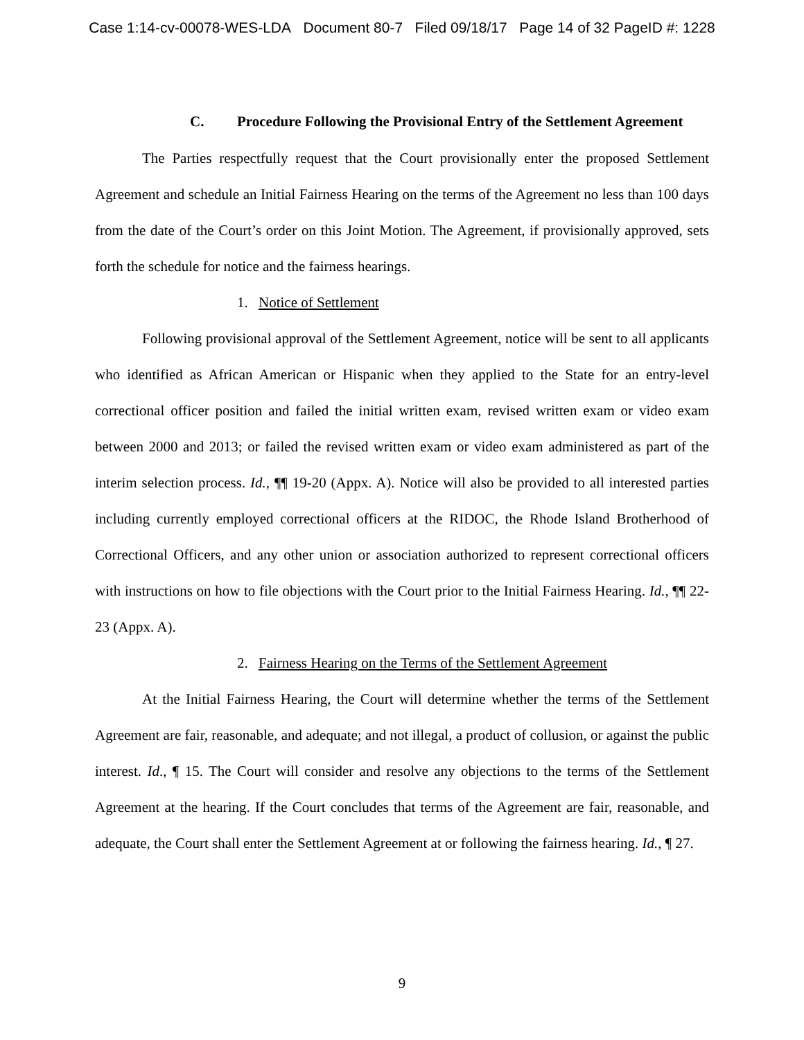Case 1:14-cv-00078-WES-LDA Document 80-7 Filed 09/18/17 Page 14 of 32 PageID #: 1228
C. Procedure Following the Provisional Entry of the Settlement Agreement
The Parties respectfully request that the Court provisionally enter the proposed Settlement Agreement and schedule an Initial Fairness Hearing on the terms of the Agreement no less than 100 days from the date of the Court’s order on this Joint Motion. The Agreement, if provisionally approved, sets forth the schedule for notice and the fairness hearings.
1. Notice of Settlement
Following provisional approval of the Settlement Agreement, notice will be sent to all applicants who identified as African American or Hispanic when they applied to the State for an entry-level correctional officer position and failed the initial written exam, revised written exam or video exam between 2000 and 2013; or failed the revised written exam or video exam administered as part of the interim selection process. Id., ¶¶ 19-20 (Appx. A). Notice will also be provided to all interested parties including currently employed correctional officers at the RIDOC, the Rhode Island Brotherhood of Correctional Officers, and any other union or association authorized to represent correctional officers with instructions on how to file objections with the Court prior to the Initial Fairness Hearing. Id., ¶¶ 22-23 (Appx. A).
2. Fairness Hearing on the Terms of the Settlement Agreement
At the Initial Fairness Hearing, the Court will determine whether the terms of the Settlement Agreement are fair, reasonable, and adequate; and not illegal, a product of collusion, or against the public interest. Id., ¶ 15. The Court will consider and resolve any objections to the terms of the Settlement Agreement at the hearing. If the Court concludes that terms of the Agreement are fair, reasonable, and adequate, the Court shall enter the Settlement Agreement at or following the fairness hearing. Id., ¶ 27.
9